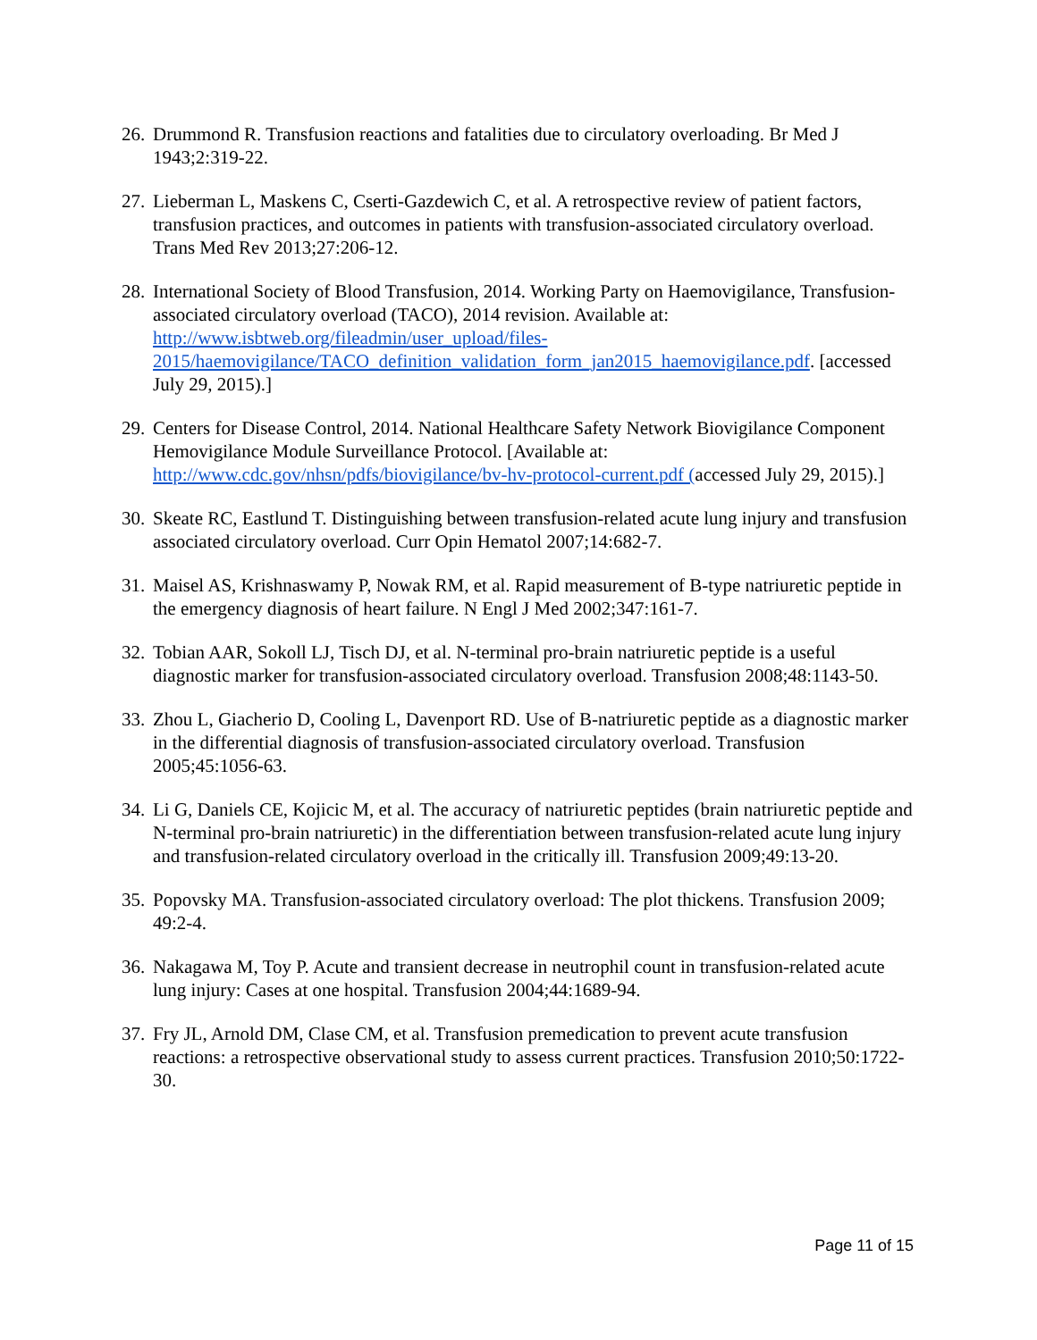26. Drummond R. Transfusion reactions and fatalities due to circulatory overloading. Br Med J 1943;2:319-22.
27. Lieberman L, Maskens C, Cserti-Gazdewich C, et al. A retrospective review of patient factors, transfusion practices, and outcomes in patients with transfusion-associated circulatory overload. Trans Med Rev 2013;27:206-12.
28. International Society of Blood Transfusion, 2014. Working Party on Haemovigilance, Transfusion-associated circulatory overload (TACO), 2014 revision. Available at: http://www.isbtweb.org/fileadmin/user_upload/files-2015/haemovigilance/TACO_definition_validation_form_jan2015_haemovigilance.pdf. [accessed July 29, 2015).]
29. Centers for Disease Control, 2014. National Healthcare Safety Network Biovigilance Component Hemovigilance Module Surveillance Protocol. [Available at: http://www.cdc.gov/nhsn/pdfs/biovigilance/bv-hv-protocol-current.pdf (accessed July 29, 2015).]
30. Skeate RC, Eastlund T. Distinguishing between transfusion-related acute lung injury and transfusion associated circulatory overload. Curr Opin Hematol 2007;14:682-7.
31. Maisel AS, Krishnaswamy P, Nowak RM, et al. Rapid measurement of B-type natriuretic peptide in the emergency diagnosis of heart failure. N Engl J Med 2002;347:161-7.
32. Tobian AAR, Sokoll LJ, Tisch DJ, et al. N-terminal pro-brain natriuretic peptide is a useful diagnostic marker for transfusion-associated circulatory overload. Transfusion 2008;48:1143-50.
33. Zhou L, Giacherio D, Cooling L, Davenport RD. Use of B-natriuretic peptide as a diagnostic marker in the differential diagnosis of transfusion-associated circulatory overload. Transfusion 2005;45:1056-63.
34. Li G, Daniels CE, Kojicic M, et al. The accuracy of natriuretic peptides (brain natriuretic peptide and N-terminal pro-brain natriuretic) in the differentiation between transfusion-related acute lung injury and transfusion-related circulatory overload in the critically ill. Transfusion 2009;49:13-20.
35. Popovsky MA. Transfusion-associated circulatory overload: The plot thickens. Transfusion 2009; 49:2-4.
36. Nakagawa M, Toy P. Acute and transient decrease in neutrophil count in transfusion-related acute lung injury: Cases at one hospital. Transfusion 2004;44:1689-94.
37. Fry JL, Arnold DM, Clase CM, et al. Transfusion premedication to prevent acute transfusion reactions: a retrospective observational study to assess current practices. Transfusion 2010;50:1722-30.
Page 11 of 15